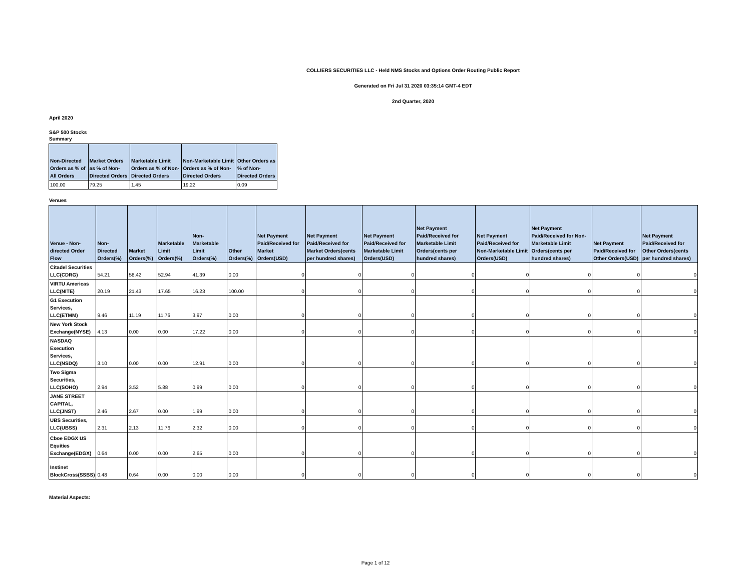COLLIERS SECURITIES LLC - Held NMS Stocks and Options Order Routing Public Report
Generated on Fri Jul 31 2020 03:35:14 GMT-4 EDT
2nd Quarter, 2020
April 2020
S&P 500 Stocks
Summary
| Non-Directed Orders as % of All Orders | Market Orders as % of Non-Directed Orders | Marketable Limit Orders as % of Non-Directed Orders | Non-Marketable Limit Orders as % of Non-Directed Orders | Other Orders as % of Non-Directed Orders |
| --- | --- | --- | --- | --- |
| 100.00 | 79.25 | 1.45 | 19.22 | 0.09 |
Venues
| Venue - Non-directed Order Flow | Non-Directed Orders(%) | Market Orders(%) | Marketable Limit Orders(%) | Non-Marketable Limit Orders(%) | Other Orders(%) | Net Payment Paid/Received for Market Orders(USD) | Net Payment Paid/Received for Market Orders(cents per hundred shares) | Net Payment Paid/Received for Marketable Limit Orders(USD) | Net Payment Paid/Received for Marketable Limit Orders(cents per hundred shares) | Net Payment Paid/Received for Non-Marketable Limit Orders(USD) | Net Payment Paid/Received for Non-Marketable Limit Orders(cents per hundred shares) | Net Payment Paid/Received for Other Orders(USD) | Net Payment Paid/Received for Other Orders(cents per hundred shares) |
| --- | --- | --- | --- | --- | --- | --- | --- | --- | --- | --- | --- | --- | --- |
| Citadel Securities LLC(CDRG) | 54.21 | 58.42 | 52.94 | 41.39 | 0.00 | 0 | 0 | 0 | 0 | 0 | 0 | 0 | 0 |
| VIRTU Americas LLC(NITE) | 20.19 | 21.43 | 17.65 | 16.23 | 100.00 | 0 | 0 | 0 | 0 | 0 | 0 | 0 | 0 |
| G1 Execution Services, LLC(ETMM) | 9.46 | 11.19 | 11.76 | 3.97 | 0.00 | 0 | 0 | 0 | 0 | 0 | 0 | 0 | 0 |
| New York Stock Exchange(NYSE) | 4.13 | 0.00 | 0.00 | 17.22 | 0.00 | 0 | 0 | 0 | 0 | 0 | 0 | 0 | 0 |
| NASDAQ Execution Services, LLC(NSDQ) | 3.10 | 0.00 | 0.00 | 12.91 | 0.00 | 0 | 0 | 0 | 0 | 0 | 0 | 0 | 0 |
| Two Sigma Securities, LLC(SOHO) | 2.94 | 3.52 | 5.88 | 0.99 | 0.00 | 0 | 0 | 0 | 0 | 0 | 0 | 0 | 0 |
| JANE STREET CAPITAL, LLC(JNST) | 2.46 | 2.67 | 0.00 | 1.99 | 0.00 | 0 | 0 | 0 | 0 | 0 | 0 | 0 | 0 |
| UBS Securities, LLC(UBSS) | 2.31 | 2.13 | 11.76 | 2.32 | 0.00 | 0 | 0 | 0 | 0 | 0 | 0 | 0 | 0 |
| Cboe EDGX US Equities Exchange(EDGX) | 0.64 | 0.00 | 0.00 | 2.65 | 0.00 | 0 | 0 | 0 | 0 | 0 | 0 | 0 | 0 |
| Instinet BlockCross(SSBS) | 0.48 | 0.64 | 0.00 | 0.00 | 0.00 | 0 | 0 | 0 | 0 | 0 | 0 | 0 | 0 |
Material Aspects:
Page 1 of 12